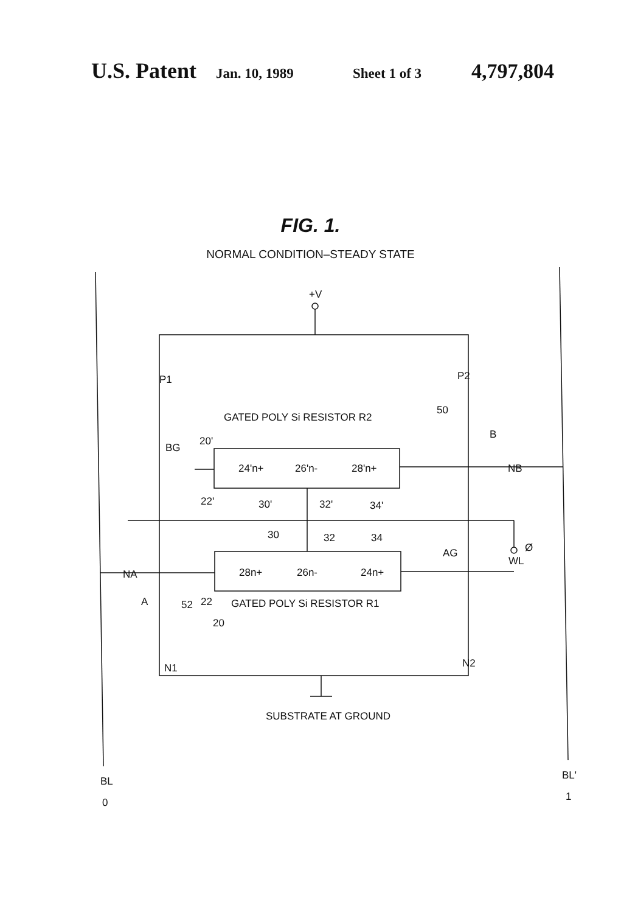U.S. Patent
Jan. 10, 1989 Sheet 1 of 3
4,797,804
FIG. 1.
NORMAL CONDITION–STEADY STATE
+V
P1
P2
50
GATED POLY Si RESISTOR R2
20'
BG
B
24'n+
26'n-
28'n+
NB
22'
30'
32'
34'
30
32
34
AG
WL
Ø
28n+
26n-
24n+
NA
A
52
22
GATED POLY Si RESISTOR R1
20
N1
N2
SUBSTRATE AT GROUND
BL
0
BL'
1